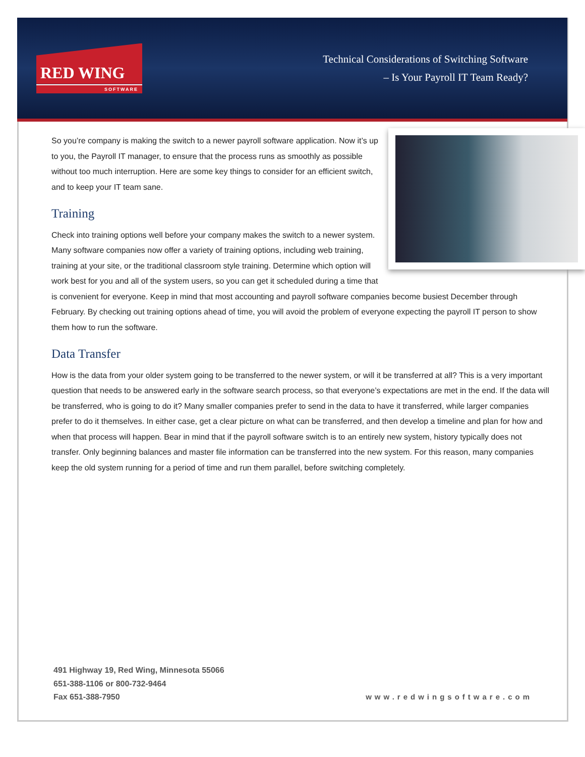RED WING
SOFTWARE
Technical Considerations of Switching Software
– Is Your Payroll IT Team Ready?
So you’re company is making the switch to a newer payroll software application. Now it’s up to you, the Payroll IT manager, to ensure that the process runs as smoothly as possible without too much interruption. Here are some key things to consider for an efficient switch, and to keep your IT team sane.
Training
Check into training options well before your company makes the switch to a newer system. Many software companies now offer a variety of training options, including web training, training at your site, or the traditional classroom style training. Determine which option will work best for you and all of the system users, so you can get it scheduled during a time that is convenient for everyone. Keep in mind that most accounting and payroll software companies become busiest December through February. By checking out training options ahead of time, you will avoid the problem of everyone expecting the payroll IT person to show them how to run the software.
Data Transfer
How is the data from your older system going to be transferred to the newer system, or will it be transferred at all? This is a very important question that needs to be answered early in the software search process, so that everyone’s expectations are met in the end. If the data will be transferred, who is going to do it? Many smaller companies prefer to send in the data to have it transferred, while larger companies prefer to do it themselves. In either case, get a clear picture on what can be transferred, and then develop a timeline and plan for how and when that process will happen. Bear in mind that if the payroll software switch is to an entirely new system, history typically does not transfer. Only beginning balances and master file information can be transferred into the new system. For this reason, many companies keep the old system running for a period of time and run them parallel, before switching completely.
491 Highway 19, Red Wing, Minnesota 55066
651-388-1106 or 800-732-9464
Fax 651-388-7950
www.redwingsoftware.com